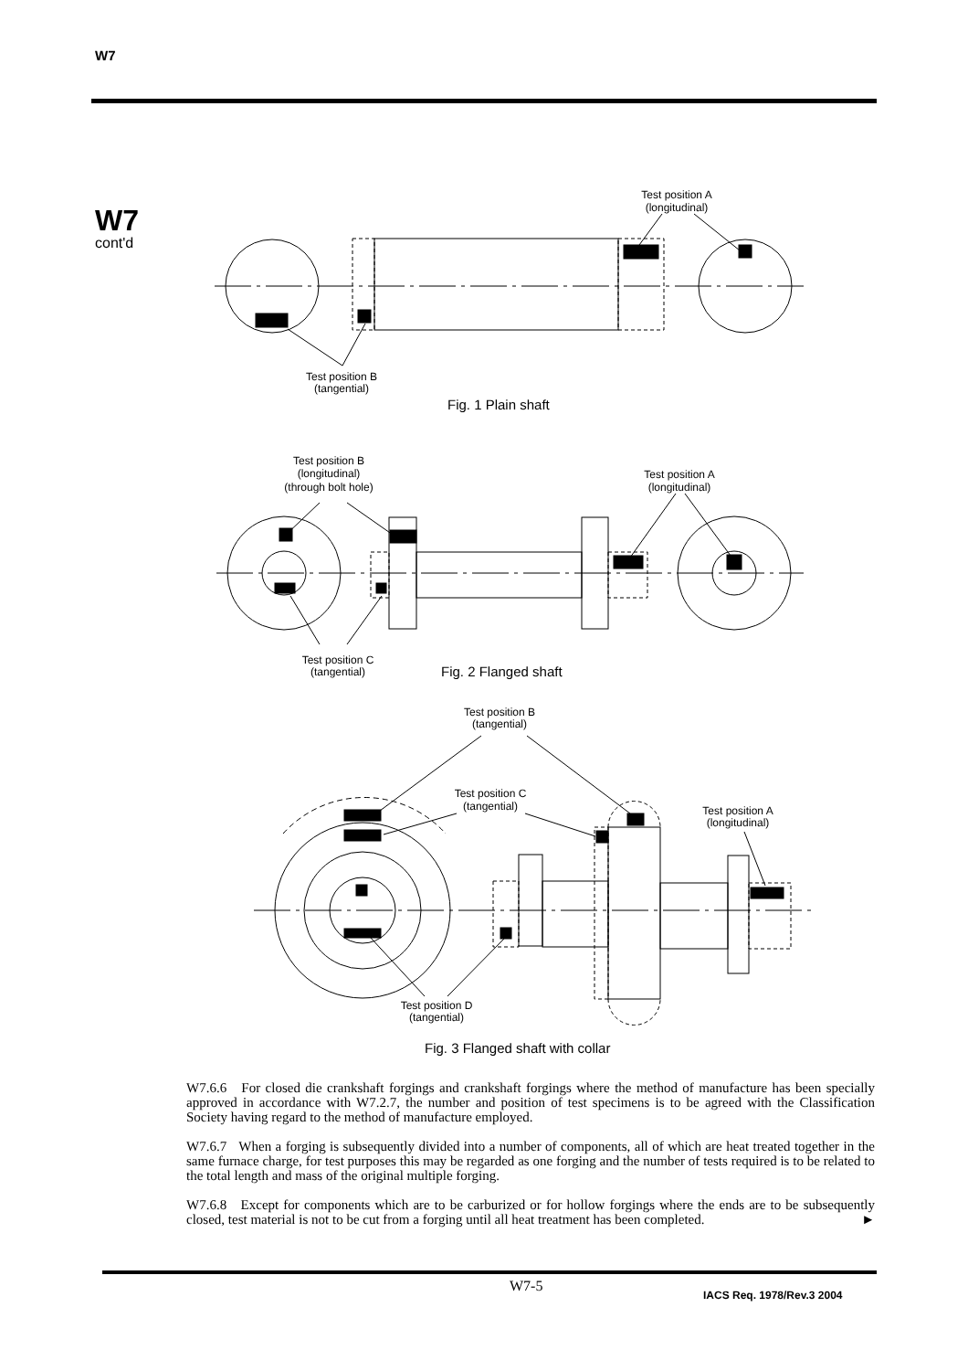W7
W7
cont'd
Test position A
(longitudinal)
Test position B
(tangential)
Fig. 1 Plain shaft
Test position B
(longitudinal)
(through bolt hole)
Test position A
(longitudinal)
Test position C
(tangential)
Fig. 2 Flanged shaft
Test position B
(tangential)
Test position C
(tangential)
Test position A
(longitudinal)
Test position D
(tangential)
Fig. 3 Flanged shaft with collar
W7.6.6 For closed die crankshaft forgings and crankshaft forgings where the method of manufacture has been specially approved in accordance with W7.2.7, the number and position of test specimens is to be agreed with the Classification Society having regard to the method of manufacture employed.
W7.6.7 When a forging is subsequently divided into a number of components, all of which are heat treated together in the same furnace charge, for test purposes this may be regarded as one forging and the number of tests required is to be related to the total length and mass of the original multiple forging.
W7.6.8 Except for components which are to be carburized or for hollow forgings where the ends are to be subsequently closed, test material is not to be cut from a forging until all heat treatment has been completed. ►
W7-5
IACS Req. 1978/Rev.3 2004